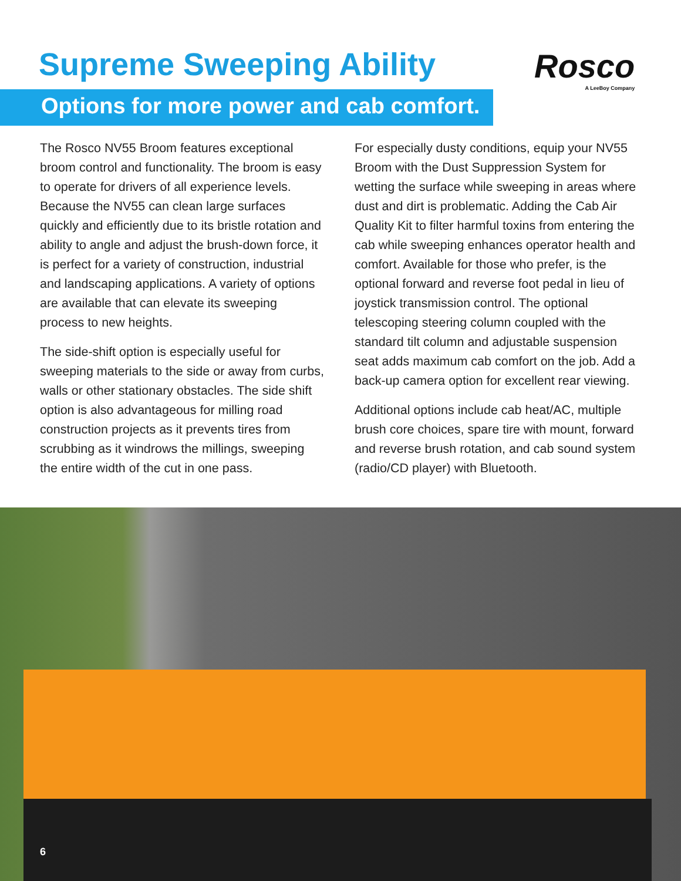Supreme Sweeping Ability Rosco
A LeeBoy Company
Options for more power and cab comfort.
The Rosco NV55 Broom features exceptional broom control and functionality. The broom is easy to operate for drivers of all experience levels. Because the NV55 can clean large surfaces quickly and efficiently due to its bristle rotation and ability to angle and adjust the brush-down force, it is perfect for a variety of construction, industrial and landscaping applications. A variety of options are available that can elevate its sweeping process to new heights.
The side-shift option is especially useful for sweeping materials to the side or away from curbs, walls or other stationary obstacles. The side shift option is also advantageous for milling road construction projects as it prevents tires from scrubbing as it windrows the millings, sweeping the entire width of the cut in one pass.
For especially dusty conditions, equip your NV55 Broom with the Dust Suppression System for wetting the surface while sweeping in areas where dust and dirt is problematic. Adding the Cab Air Quality Kit to filter harmful toxins from entering the cab while sweeping enhances operator health and comfort. Available for those who prefer, is the optional forward and reverse foot pedal in lieu of joystick transmission control. The optional telescoping steering column coupled with the standard tilt column and adjustable suspension seat adds maximum cab comfort on the job. Add a back-up camera option for excellent rear viewing.
Additional options include cab heat/AC, multiple brush core choices, spare tire with mount, forward and reverse brush rotation, and cab sound system (radio/CD player) with Bluetooth.
6